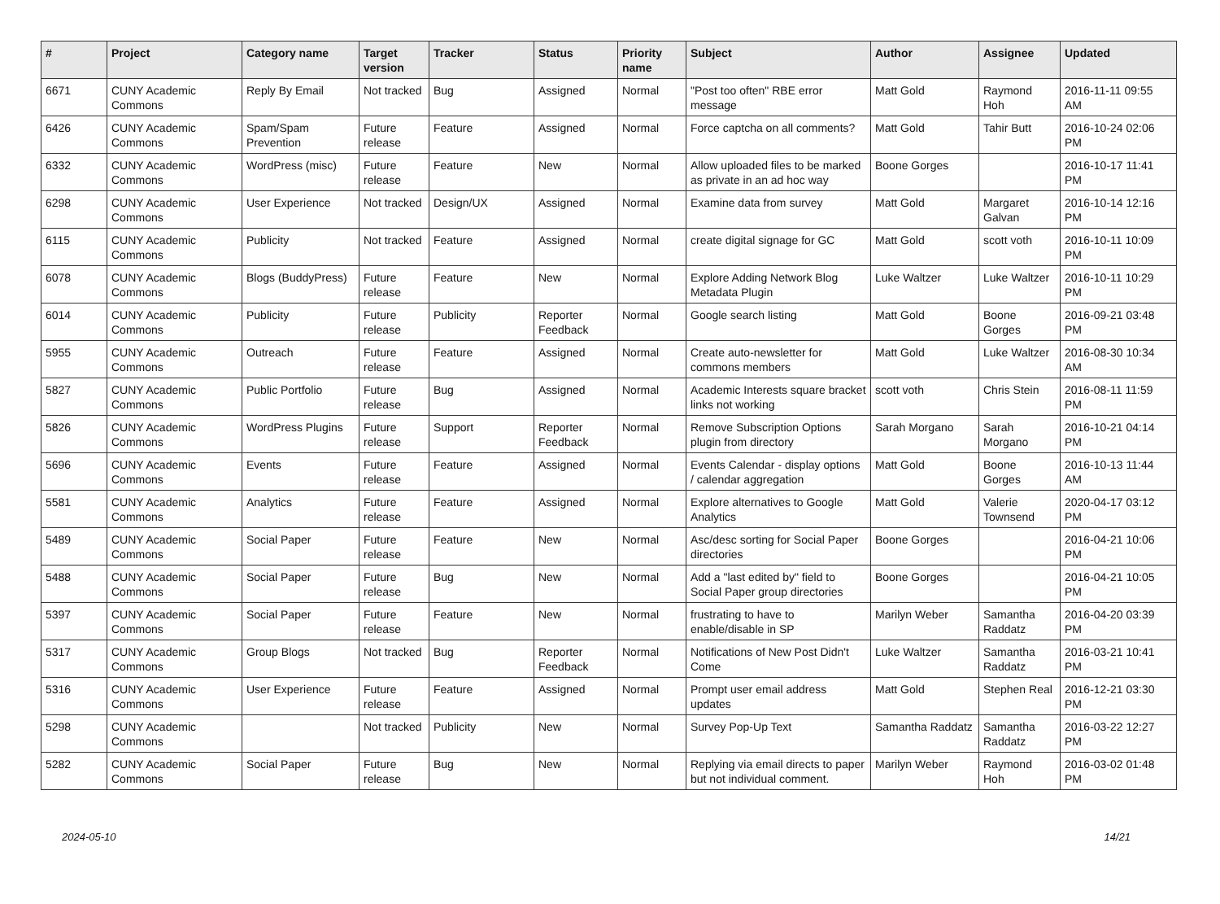| # | Project | Category name | Target version | Tracker | Status | Priority name | Subject | Author | Assignee | Updated |
| --- | --- | --- | --- | --- | --- | --- | --- | --- | --- | --- |
| 6671 | CUNY Academic Commons | Reply By Email | Not tracked | Bug | Assigned | Normal | "Post too often" RBE error message | Matt Gold | Raymond Hoh | 2016-11-11 09:55 AM |
| 6426 | CUNY Academic Commons | Spam/Spam Prevention | Future release | Feature | Assigned | Normal | Force captcha on all comments? | Matt Gold | Tahir Butt | 2016-10-24 02:06 PM |
| 6332 | CUNY Academic Commons | WordPress (misc) | Future release | Feature | New | Normal | Allow uploaded files to be marked as private in an ad hoc way | Boone Gorges | | 2016-10-17 11:41 PM |
| 6298 | CUNY Academic Commons | User Experience | Not tracked | Design/UX | Assigned | Normal | Examine data from survey | Matt Gold | Margaret Galvan | 2016-10-14 12:16 PM |
| 6115 | CUNY Academic Commons | Publicity | Not tracked | Feature | Assigned | Normal | create digital signage for GC | Matt Gold | scott voth | 2016-10-11 10:09 PM |
| 6078 | CUNY Academic Commons | Blogs (BuddyPress) | Future release | Feature | New | Normal | Explore Adding Network Blog Metadata Plugin | Luke Waltzer | Luke Waltzer | 2016-10-11 10:29 PM |
| 6014 | CUNY Academic Commons | Publicity | Future release | Publicity | Reporter Feedback | Normal | Google search listing | Matt Gold | Boone Gorges | 2016-09-21 03:48 PM |
| 5955 | CUNY Academic Commons | Outreach | Future release | Feature | Assigned | Normal | Create auto-newsletter for commons members | Matt Gold | Luke Waltzer | 2016-08-30 10:34 AM |
| 5827 | CUNY Academic Commons | Public Portfolio | Future release | Bug | Assigned | Normal | Academic Interests square bracket links not working | scott voth | Chris Stein | 2016-08-11 11:59 PM |
| 5826 | CUNY Academic Commons | WordPress Plugins | Future release | Support | Reporter Feedback | Normal | Remove Subscription Options plugin from directory | Sarah Morgano | Sarah Morgano | 2016-10-21 04:14 PM |
| 5696 | CUNY Academic Commons | Events | Future release | Feature | Assigned | Normal | Events Calendar - display options / calendar aggregation | Matt Gold | Boone Gorges | 2016-10-13 11:44 AM |
| 5581 | CUNY Academic Commons | Analytics | Future release | Feature | Assigned | Normal | Explore alternatives to Google Analytics | Matt Gold | Valerie Townsend | 2020-04-17 03:12 PM |
| 5489 | CUNY Academic Commons | Social Paper | Future release | Feature | New | Normal | Asc/desc sorting for Social Paper directories | Boone Gorges | | 2016-04-21 10:06 PM |
| 5488 | CUNY Academic Commons | Social Paper | Future release | Bug | New | Normal | Add a "last edited by" field to Social Paper group directories | Boone Gorges | | 2016-04-21 10:05 PM |
| 5397 | CUNY Academic Commons | Social Paper | Future release | Feature | New | Normal | frustrating to have to enable/disable in SP | Marilyn Weber | Samantha Raddatz | 2016-04-20 03:39 PM |
| 5317 | CUNY Academic Commons | Group Blogs | Not tracked | Bug | Reporter Feedback | Normal | Notifications of New Post Didn't Come | Luke Waltzer | Samantha Raddatz | 2016-03-21 10:41 PM |
| 5316 | CUNY Academic Commons | User Experience | Future release | Feature | Assigned | Normal | Prompt user email address updates | Matt Gold | Stephen Real | 2016-12-21 03:30 PM |
| 5298 | CUNY Academic Commons | | Not tracked | Publicity | New | Normal | Survey Pop-Up Text | Samantha Raddatz | Samantha Raddatz | 2016-03-22 12:27 PM |
| 5282 | CUNY Academic Commons | Social Paper | Future release | Bug | New | Normal | Replying via email directs to paper but not individual comment. | Marilyn Weber | Raymond Hoh | 2016-03-02 01:48 PM |
2024-05-10 14/21